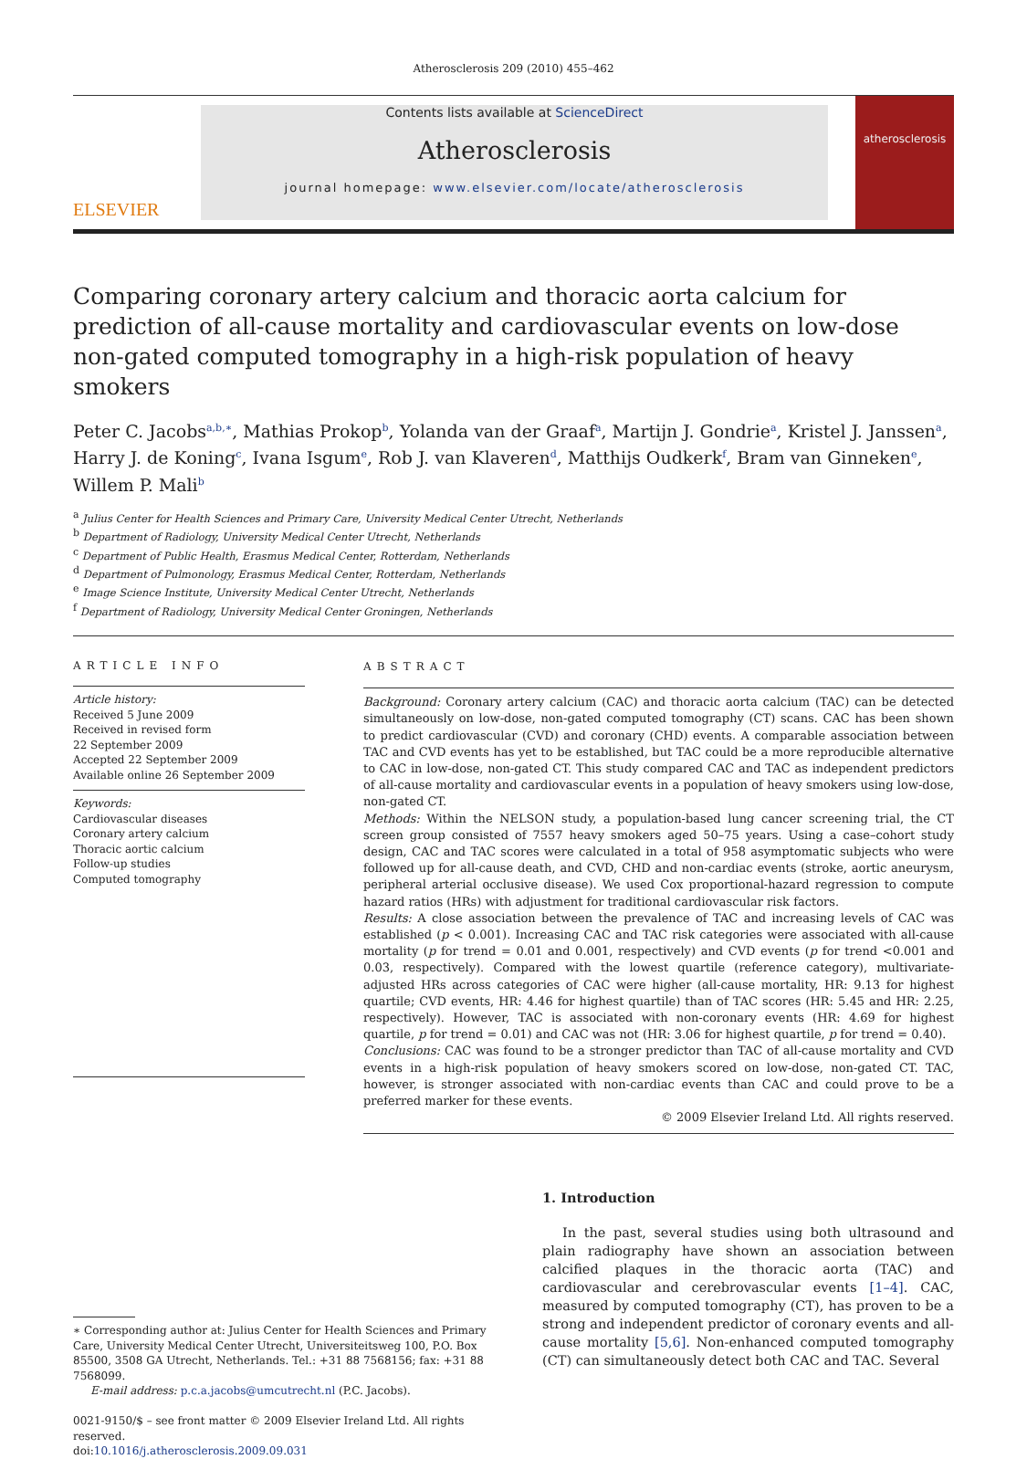Atherosclerosis 209 (2010) 455–462
ELSEVIER
Contents lists available at ScienceDirect
Atherosclerosis
journal homepage: www.elsevier.com/locate/atherosclerosis
atherosclerosis
Comparing coronary artery calcium and thoracic aorta calcium for prediction of all-cause mortality and cardiovascular events on low-dose non-gated computed tomography in a high-risk population of heavy smokers
Peter C. Jacobs<sup>a,b,∗</sup>, Mathias Prokop<sup>b</sup>, Yolanda van der Graaf<sup>a</sup>, Martijn J. Gondrie<sup>a</sup>, Kristel J. Janssen<sup>a</sup>, Harry J. de Koning<sup>c</sup>, Ivana Isgum<sup>e</sup>, Rob J. van Klaveren<sup>d</sup>, Matthijs Oudkerk<sup>f</sup>, Bram van Ginneken<sup>e</sup>, Willem P. Mali<sup>b</sup>
<sup>a</sup> Julius Center for Health Sciences and Primary Care, University Medical Center Utrecht, Netherlands
<sup>b</sup> Department of Radiology, University Medical Center Utrecht, Netherlands
<sup>c</sup> Department of Public Health, Erasmus Medical Center, Rotterdam, Netherlands
<sup>d</sup> Department of Pulmonology, Erasmus Medical Center, Rotterdam, Netherlands
<sup>e</sup> Image Science Institute, University Medical Center Utrecht, Netherlands
<sup>f</sup> Department of Radiology, University Medical Center Groningen, Netherlands
ARTICLE INFO
Article history:
Received 5 June 2009
Received in revised form
22 September 2009
Accepted 22 September 2009
Available online 26 September 2009
Keywords:
Cardiovascular diseases
Coronary artery calcium
Thoracic aortic calcium
Follow-up studies
Computed tomography
ABSTRACT
Background: Coronary artery calcium (CAC) and thoracic aorta calcium (TAC) can be detected simultaneously on low-dose, non-gated computed tomography (CT) scans. CAC has been shown to predict cardiovascular (CVD) and coronary (CHD) events. A comparable association between TAC and CVD events has yet to be established, but TAC could be a more reproducible alternative to CAC in low-dose, non-gated CT. This study compared CAC and TAC as independent predictors of all-cause mortality and cardiovascular events in a population of heavy smokers using low-dose, non-gated CT.
Methods: Within the NELSON study, a population-based lung cancer screening trial, the CT screen group consisted of 7557 heavy smokers aged 50–75 years. Using a case–cohort study design, CAC and TAC scores were calculated in a total of 958 asymptomatic subjects who were followed up for all-cause death, and CVD, CHD and non-cardiac events (stroke, aortic aneurysm, peripheral arterial occlusive disease). We used Cox proportional-hazard regression to compute hazard ratios (HRs) with adjustment for traditional cardiovascular risk factors.
Results: A close association between the prevalence of TAC and increasing levels of CAC was established (p < 0.001). Increasing CAC and TAC risk categories were associated with all-cause mortality (p for trend = 0.01 and 0.001, respectively) and CVD events (p for trend <0.001 and 0.03, respectively). Compared with the lowest quartile (reference category), multivariate-adjusted HRs across categories of CAC were higher (all-cause mortality, HR: 9.13 for highest quartile; CVD events, HR: 4.46 for highest quartile) than of TAC scores (HR: 5.45 and HR: 2.25, respectively). However, TAC is associated with non-coronary events (HR: 4.69 for highest quartile, p for trend = 0.01) and CAC was not (HR: 3.06 for highest quartile, p for trend = 0.40).
Conclusions: CAC was found to be a stronger predictor than TAC of all-cause mortality and CVD events in a high-risk population of heavy smokers scored on low-dose, non-gated CT. TAC, however, is stronger associated with non-cardiac events than CAC and could prove to be a preferred marker for these events.
© 2009 Elsevier Ireland Ltd. All rights reserved.
∗ Corresponding author at: Julius Center for Health Sciences and Primary Care, University Medical Center Utrecht, Universiteitsweg 100, P.O. Box 85500, 3508 GA Utrecht, Netherlands. Tel.: +31 88 7568156; fax: +31 88 7568099.
E-mail address: p.c.a.jacobs@umcutrecht.nl (P.C. Jacobs).
0021-9150/$ – see front matter © 2009 Elsevier Ireland Ltd. All rights reserved.
doi:10.1016/j.atherosclerosis.2009.09.031
1. Introduction
In the past, several studies using both ultrasound and plain radiography have shown an association between calcified plaques in the thoracic aorta (TAC) and cardiovascular and cerebrovascular events [1–4]. CAC, measured by computed tomography (CT), has proven to be a strong and independent predictor of coronary events and all-cause mortality [5,6]. Non-enhanced computed tomography (CT) can simultaneously detect both CAC and TAC. Several